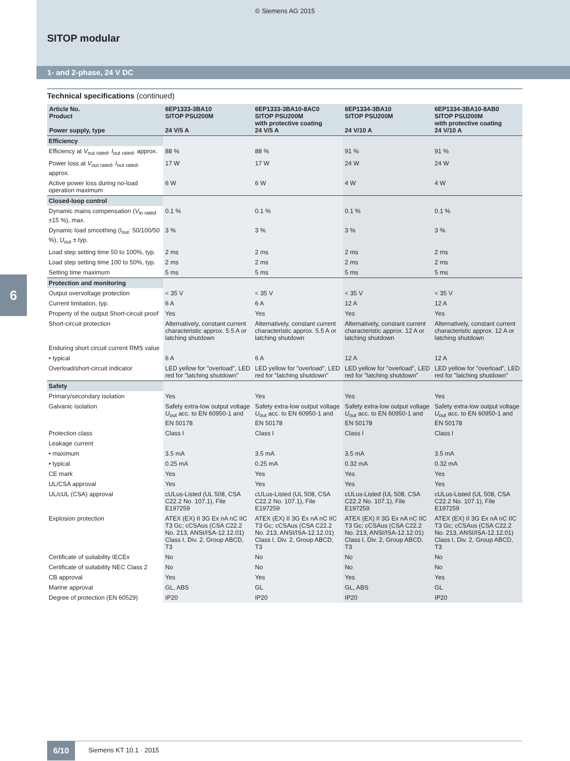© Siemens AG 2015
SITOP modular
1- and 2-phase, 24 V DC
6
Technical specifications (continued)
| Article No. Product Power supply, type | 6EP1333-3BA10 SITOP PSU200M 24 V/5 A | 6EP1333-3BA10-8AC0 SITOP PSU200M with protective coating 24 V/5 A | 6EP1334-3BA10 SITOP PSU200M 24 V/10 A | 6EP1334-3BA10-8AB0 SITOP PSU200M with protective coating 24 V/10 A |
| --- | --- | --- | --- | --- |
| Efficiency | | | | |
| Efficiency at V<sub>out rated</sub>, I<sub>out rated</sub>, approx. | 88 % | 88 % | 91 % | 91 % |
| Power loss at V<sub>out rated</sub>, I<sub>out rated</sub>, approx. | 17 W | 17 W | 24 W | 24 W |
| Active power loss during no-load operation maximum | 6 W | 6 W | 4 W | 4 W |
| Closed-loop control | | | | |
| Dynamic mains compensation ( V<sub>in rated</sub> ±15 %), max. | 0.1 % | 0.1 % | 0.1 % | 0.1 % |
| Dynamic load smoothing (I<sub>out</sub>: 50/100/50 %), U<sub>out</sub> ± typ. | 3 % | 3 % | 3 % | 3 % |
| Load step setting time 50 to 100%, typ. | 2 ms | 2 ms | 2 ms | 2 ms |
| Load step setting time 100 to 50%, typ. | 2 ms | 2 ms | 2 ms | 2 ms |
| Setting time maximum | 5 ms | 5 ms | 5 ms | 5 ms |
| Protection and monitoring | | | | |
| Output overvoltage protection | < 35 V | < 35 V | < 35 V | < 35 V |
| Current limitation, typ. | 6 A | 6 A | 12 A | 12 A |
| Property of the output Short-circuit proof | Yes | Yes | Yes | Yes |
| Short-circuit protection | Alternatively, constant current characteristic approx. 5.5 A or latching shutdown | Alternatively, constant current characteristic approx. 5.5 A or latching shutdown | Alternatively, constant current characteristic approx. 12 A or latching shutdown | Alternatively, constant current characteristic approx. 12 A or latching shutdown |
| Enduring short circuit current RMS value | | | | |
| • typical | 6 A | 6 A | 12 A | 12 A |
| Overload/short-circuit indicator | LED yellow for "overload", LED red for "latching shutdown" | LED yellow for "overload", LED red for "latching shutdown" | LED yellow for "overload", LED red for "latching shutdown" | LED yellow for "overload", LED red for "latching shutdown" |
| Safety | | | | |
| Primary/secondary isolation | Yes | Yes | Yes | Yes |
| Galvanic isolation | Safety extra-low output voltage U<sub>out</sub> acc. to EN 60950-1 and EN 50178 | Safety extra-low output voltage U<sub>out</sub> acc. to EN 60950-1 and EN 50178 | Safety extra-low output voltage U<sub>out</sub> acc. to EN 60950-1 and EN 50178 | Safety extra-low output voltage U<sub>out</sub> acc. to EN 60950-1 and EN 50178 |
| Protection class | Class I | Class I | Class I | Class I |
| Leakage current | | | | |
| • maximum | 3.5 mA | 3.5 mA | 3.5 mA | 3.5 mA |
| • typical | 0.25 mA | 0.25 mA | 0.32 mA | 0.32 mA |
| CE mark | Yes | Yes | Yes | Yes |
| UL/CSA approval | Yes | Yes | Yes | Yes |
| UL/cUL (CSA) approval | cULus-Listed (UL 508, CSA C22.2 No. 107.1), File E197259 | cULus-Listed (UL 508, CSA C22.2 No. 107.1), File E197259 | cULus-Listed (UL 508, CSA C22.2 No. 107.1), File E197259 | cULus-Listed (UL 508, CSA C22.2 No. 107.1), File E197259 |
| Explosion protection | ATEX (EX) II 3G Ex nA nC IIC T3 Gc; cCSAus (CSA C22.2 No. 213, ANSI/ISA-12.12.01) Class I, Div. 2, Group ABCD, T3 | ATEX (EX) II 3G Ex nA nC IIC T3 Gc; cCSAus (CSA C22.2 No. 213, ANSI/ISA-12.12.01) Class I, Div. 2, Group ABCD, T3 | ATEX (EX) II 3G Ex nA nC IIC T3 Gc; cCSAus (CSA C22.2 No. 213, ANSI/ISA-12.12.01) Class I, Div. 2, Group ABCD, T3 | ATEX (EX) II 3G Ex nA nC IIC T3 Gc; cCSAus (CSA C22.2 No. 213, ANSI/ISA-12.12.01) Class I, Div. 2, Group ABCD, T3 |
| Certificate of suitability IECEx | No | No | No | No |
| Certificate of suitability NEC Class 2 | No | No | No | No |
| CB approval | Yes | Yes | Yes | Yes |
| Marine approval | GL, ABS | GL | GL, ABS | GL |
| Degree of protection (EN 60529) | IP20 | IP20 | IP20 | IP20 |
6/10 Siemens KT 10.1 · 2015